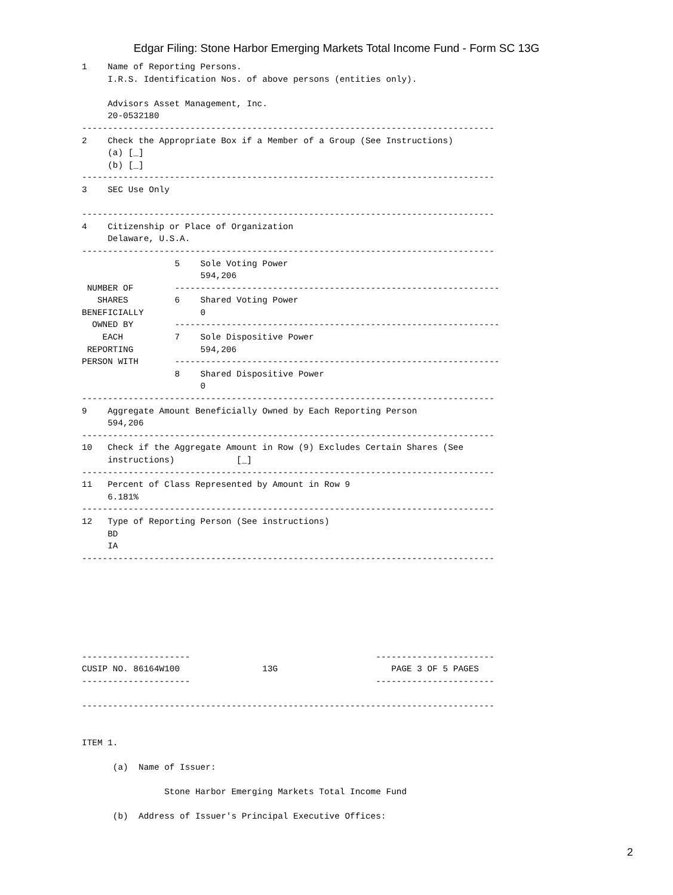Edgar Filing: Stone Harbor Emerging Markets Total Income Fund - Form SC 13G
1    Name of Reporting Persons.
     I.R.S. Identification Nos. of above persons (entities only).

     Advisors Asset Management, Inc.
     20-0532180
--------------------------------------------------------------------------------
2    Check the Appropriate Box if a Member of a Group (See Instructions)
     (a) [_]
     (b) [_]
--------------------------------------------------------------------------------
3    SEC Use Only

--------------------------------------------------------------------------------
4    Citizenship or Place of Organization
     Delaware, U.S.A.
--------------------------------------------------------------------------------
                  5    Sole Voting Power
                       594,206
 NUMBER OF        ---------------------------------------------------------------
   SHARES         6    Shared Voting Power
BENEFICIALLY           0
  OWNED BY        ---------------------------------------------------------------
    EACH          7    Sole Dispositive Power
 REPORTING             594,206
PERSON WITH       ---------------------------------------------------------------
                  8    Shared Dispositive Power
                       0
--------------------------------------------------------------------------------
9    Aggregate Amount Beneficially Owned by Each Reporting Person
     594,206
--------------------------------------------------------------------------------
10   Check if the Aggregate Amount in Row (9) Excludes Certain Shares (See
     instructions)            [_]
--------------------------------------------------------------------------------
11   Percent of Class Represented by Amount in Row 9
     6.181%
--------------------------------------------------------------------------------
12   Type of Reporting Person (See instructions)
     BD
     IA
--------------------------------------------------------------------------------







---------------------                                    -----------------------
CUSIP NO. 86164W100                13G                      PAGE 3 OF 5 PAGES
---------------------                                    -----------------------

--------------------------------------------------------------------------------


ITEM 1.

      (a)  Name of Issuer:

                Stone Harbor Emerging Markets Total Income Fund

      (b)  Address of Issuer's Principal Executive Offices:
2